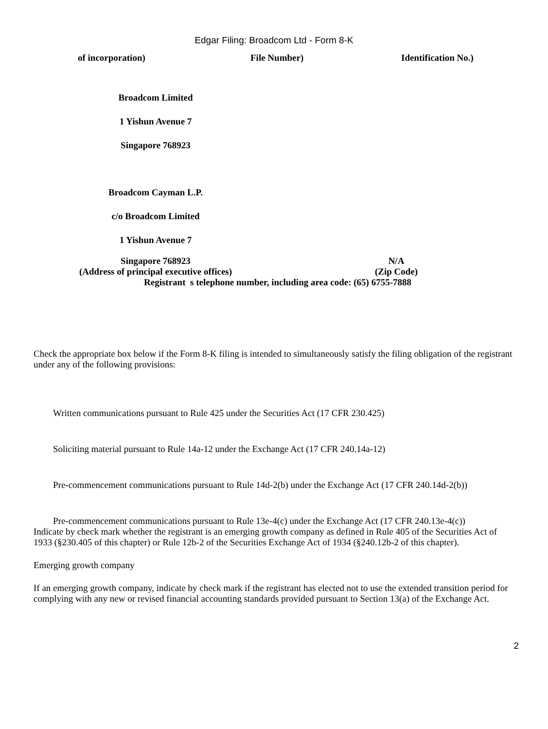Edgar Filing: Broadcom Ltd - Form 8-K
of incorporation) File Number) Identification No.)
Broadcom Limited
1 Yishun Avenue 7
Singapore 768923
Broadcom Cayman L.P.
c/o Broadcom Limited
1 Yishun Avenue 7
Singapore 768923 N/A
(Address of principal executive offices) (Zip Code)
Registrant s telephone number, including area code: (65) 6755-7888
Check the appropriate box below if the Form 8-K filing is intended to simultaneously satisfy the filing obligation of the registrant under any of the following provisions:
Written communications pursuant to Rule 425 under the Securities Act (17 CFR 230.425)
Soliciting material pursuant to Rule 14a-12 under the Exchange Act (17 CFR 240.14a-12)
Pre-commencement communications pursuant to Rule 14d-2(b) under the Exchange Act (17 CFR 240.14d-2(b))
Pre-commencement communications pursuant to Rule 13e-4(c) under the Exchange Act (17 CFR 240.13e-4(c))
Indicate by check mark whether the registrant is an emerging growth company as defined in Rule 405 of the Securities Act of 1933 (§230.405 of this chapter) or Rule 12b-2 of the Securities Exchange Act of 1934 (§240.12b-2 of this chapter).
Emerging growth company
If an emerging growth company, indicate by check mark if the registrant has elected not to use the extended transition period for complying with any new or revised financial accounting standards provided pursuant to Section 13(a) of the Exchange Act.
2